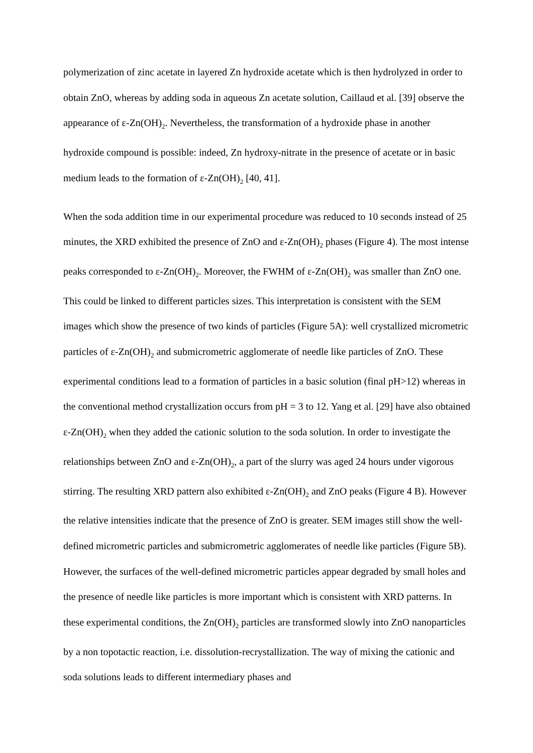polymerization of zinc acetate in layered Zn hydroxide acetate which is then hydrolyzed in order to obtain ZnO, whereas by adding soda in aqueous Zn acetate solution, Caillaud et al. [39] observe the appearance of ε-Zn(OH)<sub>2</sub>. Nevertheless, the transformation of a hydroxide phase in another hydroxide compound is possible: indeed, Zn hydroxy-nitrate in the presence of acetate or in basic medium leads to the formation of ε-Zn(OH)<sub>2</sub> [40, 41].
When the soda addition time in our experimental procedure was reduced to 10 seconds instead of 25 minutes, the XRD exhibited the presence of ZnO and ε-Zn(OH)<sub>2</sub> phases (Figure 4). The most intense peaks corresponded to ε-Zn(OH)<sub>2</sub>. Moreover, the FWHM of ε-Zn(OH)<sub>2</sub> was smaller than ZnO one. This could be linked to different particles sizes. This interpretation is consistent with the SEM images which show the presence of two kinds of particles (Figure 5A): well crystallized micrometric particles of ε-Zn(OH)<sub>2</sub> and submicrometric agglomerate of needle like particles of ZnO. These experimental conditions lead to a formation of particles in a basic solution (final pH>12) whereas in the conventional method crystallization occurs from pH = 3 to 12. Yang et al. [29] have also obtained ε-Zn(OH)<sub>2</sub> when they added the cationic solution to the soda solution. In order to investigate the relationships between ZnO and ε-Zn(OH)<sub>2</sub>, a part of the slurry was aged 24 hours under vigorous stirring. The resulting XRD pattern also exhibited ε-Zn(OH)<sub>2</sub> and ZnO peaks (Figure 4 B). However the relative intensities indicate that the presence of ZnO is greater. SEM images still show the well-defined micrometric particles and submicrometric agglomerates of needle like particles (Figure 5B). However, the surfaces of the well-defined micrometric particles appear degraded by small holes and the presence of needle like particles is more important which is consistent with XRD patterns. In these experimental conditions, the Zn(OH)<sub>2</sub> particles are transformed slowly into ZnO nanoparticles by a non topotactic reaction, i.e. dissolution-recrystallization. The way of mixing the cationic and soda solutions leads to different intermediary phases and